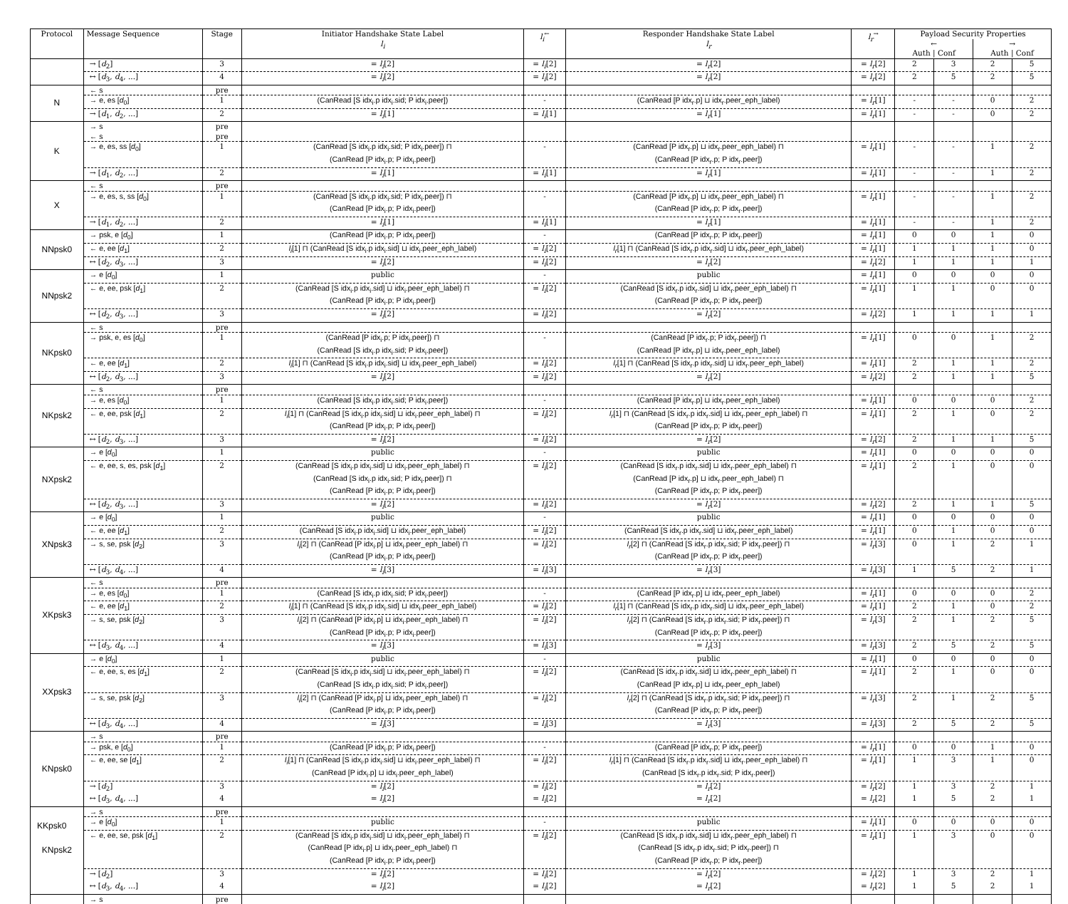| Protocol | Message Sequence | Stage | Initiator Handshake State Label l<sub>i</sub> | l<sub>i</sub><sup>←</sup> | Responder Handshake State Label l<sub>r</sub> | l<sub>r</sub><sup>→</sup> | Payload Security Properties | | | |
| --- | --- | --- | --- | --- | --- | --- | --- | --- | --- | --- |
| | | | | | | | ← Auth / Conf | | → Auth / Conf | |
| | → [ d<sub>2</sub>] | 3 | = l<sub>i</sub> [2] | = l<sub>i</sub> [2] | = l<sub>r</sub> [2] | = l<sub>r</sub> [2] | 2 | 3 | 2 | 5 |
| | ↔ [ d<sub>3</sub>, d<sub>4</sub>, ...] | 4 | = l<sub>i</sub> [2] | = l<sub>i</sub> [2] | = l<sub>r</sub> [2] | = l<sub>r</sub> [2] | 2 | 5 | 2 | 5 |
| N | ← s | pre | | | | | | | | |
| | → e, es [ d<sub>0</sub>] | 1 | (CanRead [S idx<sub>i</sub>.p idx<sub>i</sub>.sid; P idx<sub>i</sub>.peer]) | - | (CanRead [P idx<sub>r</sub>.p] ⊔ idx<sub>r</sub>.peer_eph_label) | = l<sub>r</sub> [1] | - | - | 0 | 2 |
| | → [ d<sub>1</sub>, d<sub>2</sub>, ...] | 2 | = l<sub>i</sub> [1] | = l<sub>i</sub> [1] | = l<sub>r</sub> [1] | = l<sub>r</sub> [1] | - | - | 0 | 2 |
| K | → s | pre | | | | | | | | |
| | ← s | pre | | | | | | | | |
| | → e, es, ss [ d<sub>0</sub>] | 1 | (CanRead [S idx<sub>i</sub>.p idx<sub>i</sub>.sid; P idx<sub>i</sub>.peer]) ⊓ (CanRead [P idx<sub>i</sub>.p; P idx<sub>i</sub>.peer]) | - | (CanRead [P idx<sub>r</sub>.p] ⊔ idx<sub>r</sub>.peer_eph_label) ⊓ (CanRead [P idx<sub>r</sub>.p; P idx<sub>r</sub>.peer]) | = l<sub>r</sub> [1] | - | - | 1 | 2 |
| | → [ d<sub>1</sub>, d<sub>2</sub>, ...] | 2 | = l<sub>i</sub> [1] | = l<sub>i</sub> [1] | = l<sub>r</sub> [1] | = l<sub>r</sub> [1] | - | - | 1 | 2 |
| X | ← s | pre | | | | | | | | |
| | → e, es, s, ss [ d<sub>0</sub>] | 1 | (CanRead [S idx<sub>i</sub>.p idx<sub>i</sub>.sid; P idx<sub>i</sub>.peer]) ⊓ (CanRead [P idx<sub>i</sub>.p; P idx<sub>i</sub>.peer]) | - | (CanRead [P idx<sub>r</sub>.p] ⊔ idx<sub>r</sub>.peer_eph_label) ⊓ (CanRead [P idx<sub>r</sub>.p; P idx<sub>r</sub>.peer]) | = l<sub>r</sub> [1] | - | - | 1 | 2 |
| | → [ d<sub>1</sub>, d<sub>2</sub>, ...] | 2 | = l<sub>i</sub> [1] | = l<sub>i</sub> [1] | = l<sub>r</sub> [1] | = l<sub>r</sub> [1] | - | - | 1 | 2 |
| NNpsk0 | → psk, e [ d<sub>0</sub>] | 1 | (CanRead [P idx<sub>i</sub>.p; P idx<sub>i</sub>.peer]) | - | (CanRead [P idx<sub>r</sub>.p; P idx<sub>r</sub>.peer]) | = l<sub>r</sub> [1] | 0 | 0 | 1 | 0 |
| | ← e, ee [ d<sub>1</sub>] | 2 | l<sub>i</sub> [1] ⊓ (CanRead [S idx<sub>i</sub>.p idx<sub>i</sub>.sid] ⊔ idx<sub>i</sub>.peer_eph_label) | = l<sub>i</sub> [2] | l<sub>r</sub> [1] ⊓ (CanRead [S idx<sub>r</sub>.p idx<sub>r</sub>.sid] ⊔ idx<sub>r</sub>.peer_eph_label) | = l<sub>r</sub> [1] | 1 | 1 | 1 | 0 |
| | ↔ [ d<sub>2</sub>, d<sub>3</sub>, ...] | 3 | = l<sub>i</sub> [2] | = l<sub>i</sub> [2] | = l<sub>r</sub> [2] | = l<sub>r</sub> [2] | 1 | 1 | 1 | 1 |
| NNpsk2 | → e [ d<sub>0</sub>] | 1 | public | - | public | = l<sub>r</sub> [1] | 0 | 0 | 0 | 0 |
| | ← e, ee, psk [ d<sub>1</sub>] | 2 | (CanRead [S idx<sub>i</sub>.p idx<sub>i</sub>.sid] ⊔ idx<sub>i</sub>.peer_eph_label) ⊓ (CanRead [P idx<sub>i</sub>.p; P idx<sub>i</sub>.peer]) | = l<sub>i</sub> [2] | (CanRead [S idx<sub>r</sub>.p idx<sub>r</sub>.sid] ⊔ idx<sub>r</sub>.peer_eph_label) ⊓ (CanRead [P idx<sub>r</sub>.p; P idx<sub>r</sub>.peer]) | = l<sub>r</sub> [1] | 1 | 1 | 0 | 0 |
| | ↔ [ d<sub>2</sub>, d<sub>3</sub>, ...] | 3 | = l<sub>i</sub> [2] | = l<sub>i</sub> [2] | = l<sub>r</sub> [2] | = l<sub>r</sub> [2] | 1 | 1 | 1 | 1 |
| NKpsk0 | ← s | pre | | | | | | | | |
| | → psk, e, es [ d<sub>0</sub>] | 1 | (CanRead [P idx<sub>i</sub>.p; P idx<sub>i</sub>.peer]) ⊓ (CanRead [S idx<sub>i</sub>.p idx<sub>i</sub>.sid; P idx<sub>i</sub>.peer]) | - | (CanRead [P idx<sub>r</sub>.p; P idx<sub>r</sub>.peer]) ⊓ (CanRead [P idx<sub>r</sub>.p] ⊔ idx<sub>r</sub>.peer_eph_label) | = l<sub>r</sub> [1] | 0 | 0 | 1 | 2 |
| | ← e, ee [ d<sub>1</sub>] | 2 | l<sub>i</sub> [1] ⊓ (CanRead [S idx<sub>i</sub>.p idx<sub>i</sub>.sid] ⊔ idx<sub>i</sub>.peer_eph_label) | = l<sub>i</sub> [2] | l<sub>r</sub> [1] ⊓ (CanRead [S idx<sub>r</sub>.p idx<sub>r</sub>.sid] ⊔ idx<sub>r</sub>.peer_eph_label) | = l<sub>r</sub> [1] | 2 | 1 | 1 | 2 |
| | ↔ [ d<sub>2</sub>, d<sub>3</sub>, ...] | 3 | = l<sub>i</sub> [2] | = l<sub>i</sub> [2] | = l<sub>r</sub> [2] | = l<sub>r</sub> [2] | 2 | 1 | 1 | 5 |
| NKpsk2 | ← s | pre | | | | | | | | |
| | → e, es [ d<sub>0</sub>] | 1 | (CanRead [S idx<sub>i</sub>.p idx<sub>i</sub>.sid; P idx<sub>i</sub>.peer]) | - | (CanRead [P idx<sub>r</sub>.p] ⊔ idx<sub>r</sub>.peer_eph_label) | = l<sub>r</sub> [1] | 0 | 0 | 0 | 2 |
| | ← e, ee, psk [ d<sub>1</sub>] | 2 | l<sub>i</sub> [1] ⊓ (CanRead [S idx<sub>i</sub>.p idx<sub>i</sub>.sid] ⊔ idx<sub>i</sub>.peer_eph_label) ⊓ (CanRead [P idx<sub>i</sub>.p; P idx<sub>i</sub>.peer]) | = l<sub>i</sub> [2] | l<sub>r</sub> [1] ⊓ (CanRead [S idx<sub>r</sub>.p idx<sub>r</sub>.sid] ⊔ idx<sub>r</sub>.peer_eph_label) ⊓ (CanRead [P idx<sub>r</sub>.p; P idx<sub>r</sub>.peer]) | = l<sub>r</sub> [1] | 2 | 1 | 0 | 2 |
| | ↔ [ d<sub>2</sub>, d<sub>3</sub>, ...] | 3 | = l<sub>i</sub> [2] | = l<sub>i</sub> [2] | = l<sub>r</sub> [2] | = l<sub>r</sub> [2] | 2 | 1 | 1 | 5 |
| NXpsk2 | → e [ d<sub>0</sub>] | 1 | public | - | public | = l<sub>r</sub> [1] | 0 | 0 | 0 | 0 |
| | ← e, ee, s, es, psk [ d<sub>1</sub>] | 2 | (CanRead [S idx<sub>i</sub>.p idx<sub>i</sub>.sid] ⊔ idx<sub>i</sub>.peer_eph_label) ⊓ (CanRead [S idx<sub>i</sub>.p idx<sub>i</sub>.sid; P idx<sub>i</sub>.peer]) ⊓ (CanRead [P idx<sub>i</sub>.p; P idx<sub>i</sub>.peer]) | = l<sub>i</sub> [2] | (CanRead [S idx<sub>r</sub>.p idx<sub>r</sub>.sid] ⊔ idx<sub>r</sub>.peer_eph_label) ⊓ (CanRead [P idx<sub>r</sub>.p] ⊔ idx<sub>r</sub>.peer_eph_label) ⊓ (CanRead [P idx<sub>r</sub>.p; P idx<sub>r</sub>.peer]) | = l<sub>r</sub> [1] | 2 | 1 | 0 | 0 |
| | ↔ [ d<sub>2</sub>, d<sub>3</sub>, ...] | 3 | = l<sub>i</sub> [2] | = l<sub>i</sub> [2] | = l<sub>r</sub> [2] | = l<sub>r</sub> [2] | 2 | 1 | 1 | 5 |
| XNpsk3 | → e [ d<sub>0</sub>] | 1 | public | - | public | = l<sub>r</sub> [1] | 0 | 0 | 0 | 0 |
| | ← e, ee [ d<sub>1</sub>] | 2 | (CanRead [S idx<sub>i</sub>.p idx<sub>i</sub>.sid] ⊔ idx<sub>i</sub>.peer_eph_label) | = l<sub>i</sub> [2] | (CanRead [S idx<sub>r</sub>.p idx<sub>r</sub>.sid] ⊔ idx<sub>r</sub>.peer_eph_label) | = l<sub>r</sub> [1] | 0 | 1 | 0 | 0 |
| | → s, se, psk [ d<sub>2</sub>] | 3 | l<sub>i</sub> [2] ⊓ (CanRead [P idx<sub>i</sub>.p] ⊔ idx<sub>i</sub>.peer_eph_label) ⊓ (CanRead [P idx<sub>i</sub>.p; P idx<sub>i</sub>.peer]) | = l<sub>i</sub> [2] | l<sub>r</sub> [2] ⊓ (CanRead [S idx<sub>r</sub>.p idx<sub>r</sub>.sid; P idx<sub>r</sub>.peer]) ⊓ (CanRead [P idx<sub>r</sub>.p; P idx<sub>r</sub>.peer]) | = l<sub>r</sub> [3] | 0 | 1 | 2 | 1 |
| | ↔ [ d<sub>3</sub>, d<sub>4</sub>, ...] | 4 | = l<sub>i</sub> [3] | = l<sub>i</sub> [3] | = l<sub>r</sub> [3] | = l<sub>r</sub> [3] | 1 | 5 | 2 | 1 |
| XKpsk3 | ← s | pre | | | | | | | | |
| | → e, es [ d<sub>0</sub>] | 1 | (CanRead [S idx<sub>i</sub>.p idx<sub>i</sub>.sid; P idx<sub>i</sub>.peer]) | - | (CanRead [P idx<sub>r</sub>.p] ⊔ idx<sub>r</sub>.peer_eph_label) | = l<sub>r</sub> [1] | 0 | 0 | 0 | 2 |
| | ← e, ee [ d<sub>1</sub>] | 2 | l<sub>i</sub> [1] ⊓ (CanRead [S idx<sub>i</sub>.p idx<sub>i</sub>.sid] ⊔ idx<sub>i</sub>.peer_eph_label) | = l<sub>i</sub> [2] | l<sub>r</sub> [1] ⊓ (CanRead [S idx<sub>r</sub>.p idx<sub>r</sub>.sid] ⊔ idx<sub>r</sub>.peer_eph_label) | = l<sub>r</sub> [1] | 2 | 1 | 0 | 2 |
| | → s, se, psk [ d<sub>2</sub>] | 3 | l<sub>i</sub> [2] ⊓ (CanRead [P idx<sub>i</sub>.p] ⊔ idx<sub>i</sub>.peer_eph_label) ⊓ (CanRead [P idx<sub>i</sub>.p; P idx<sub>i</sub>.peer]) | = l<sub>i</sub> [2] | l<sub>r</sub> [2] ⊓ (CanRead [S idx<sub>r</sub>.p idx<sub>r</sub>.sid; P idx<sub>r</sub>.peer]) ⊓ (CanRead [P idx<sub>r</sub>.p; P idx<sub>r</sub>.peer]) | = l<sub>r</sub> [3] | 2 | 1 | 2 | 5 |
| | ↔ [ d<sub>3</sub>, d<sub>4</sub>, ...] | 4 | = l<sub>i</sub> [3] | = l<sub>i</sub> [3] | = l<sub>r</sub> [3] | = l<sub>r</sub> [3] | 2 | 5 | 2 | 5 |
| XXpsk3 | → e [ d<sub>0</sub>] | 1 | public | - | public | = l<sub>r</sub> [1] | 0 | 0 | 0 | 0 |
| | ← e, ee, s, es [ d<sub>1</sub>] | 2 | (CanRead [S idx<sub>i</sub>.p idx<sub>i</sub>.sid] ⊔ idx<sub>i</sub>.peer_eph_label) ⊓ (CanRead [S idx<sub>i</sub>.p idx<sub>i</sub>.sid; P idx<sub>i</sub>.peer]) | = l<sub>i</sub> [2] | (CanRead [S idx<sub>r</sub>.p idx<sub>r</sub>.sid] ⊔ idx<sub>r</sub>.peer_eph_label) ⊓ (CanRead [P idx<sub>r</sub>.p] ⊔ idx<sub>r</sub>.peer_eph_label) | = l<sub>r</sub> [1] | 2 | 1 | 0 | 0 |
| | → s, se, psk [ d<sub>2</sub>] | 3 | l<sub>i</sub> [2] ⊓ (CanRead [P idx<sub>i</sub>.p] ⊔ idx<sub>i</sub>.peer_eph_label) ⊓ (CanRead [P idx<sub>i</sub>.p; P idx<sub>i</sub>.peer]) | = l<sub>i</sub> [2] | l<sub>r</sub> [2] ⊓ (CanRead [S idx<sub>r</sub>.p idx<sub>r</sub>.sid; P idx<sub>r</sub>.peer]) ⊓ (CanRead [P idx<sub>r</sub>.p; P idx<sub>r</sub>.peer]) | = l<sub>r</sub> [3] | 2 | 1 | 2 | 5 |
| | ↔ [ d<sub>3</sub>, d<sub>4</sub>, ...] | 4 | = l<sub>i</sub> [3] | = l<sub>i</sub> [3] | = l<sub>r</sub> [3] | = l<sub>r</sub> [3] | 2 | 5 | 2 | 5 |
| KNpsk0 | → s | pre | | | | | | | | |
| | → psk, e [ d<sub>0</sub>] | 1 | (CanRead [P idx<sub>i</sub>.p; P idx<sub>i</sub>.peer]) | - | (CanRead [P idx<sub>r</sub>.p; P idx<sub>r</sub>.peer]) | = l<sub>r</sub> [1] | 0 | 0 | 1 | 0 |
| | ← e, ee, se [ d<sub>1</sub>] | 2 | l<sub>i</sub> [1] ⊓ (CanRead [S idx<sub>i</sub>.p idx<sub>i</sub>.sid] ⊔ idx<sub>i</sub>.peer_eph_label) ⊓ (CanRead [P idx<sub>i</sub>.p] ⊔ idx<sub>i</sub>.peer_eph_label) | = l<sub>i</sub> [2] | l<sub>r</sub> [1] ⊓ (CanRead [S idx<sub>r</sub>.p idx<sub>r</sub>.sid] ⊔ idx<sub>r</sub>.peer_eph_label) ⊓ (CanRead [S idx<sub>r</sub>.p idx<sub>r</sub>.sid; P idx<sub>r</sub>.peer]) | = l<sub>r</sub> [1] | 1 | 3 | 1 | 0 |
| | → [ d<sub>2</sub>] | 3 | = l<sub>i</sub> [2] | = l<sub>i</sub> [2] | = l<sub>r</sub> [2] | = l<sub>r</sub> [2] | 1 | 3 | 2 | 1 |
| | ↔ [ d<sub>3</sub>, d<sub>4</sub>, ...] | 4 | = l<sub>i</sub> [2] | = l<sub>i</sub> [2] | = l<sub>r</sub> [2] | = l<sub>r</sub> [2] | 1 | 5 | 2 | 1 |
| KNpsk2 | → s | pre | | | | | | | | |
| | → e [ d<sub>0</sub>] | 1 | public | - | public | = l<sub>r</sub> [1] | 0 | 0 | 0 | 0 |
| | ← e, ee, se, psk [ d<sub>1</sub>] | 2 | (CanRead [S idx<sub>i</sub>.p idx<sub>i</sub>.sid] ⊔ idx<sub>i</sub>.peer_eph_label) ⊓ (CanRead [P idx<sub>i</sub>.p] ⊔ idx<sub>i</sub>.peer_eph_label) ⊓ (CanRead [P idx<sub>i</sub>.p; P idx<sub>i</sub>.peer]) | = l<sub>i</sub> [2] | (CanRead [S idx<sub>r</sub>.p idx<sub>r</sub>.sid] ⊔ idx<sub>r</sub>.peer_eph_label) ⊓ (CanRead [S idx<sub>r</sub>.p idx<sub>r</sub>.sid; P idx<sub>r</sub>.peer]) ⊓ (CanRead [P idx<sub>r</sub>.p; P idx<sub>r</sub>.peer]) | = l<sub>r</sub> [1] | 1 | 3 | 0 | 0 |
| | → [ d<sub>2</sub>] | 3 | = l<sub>i</sub> [2] | = l<sub>i</sub> [2] | = l<sub>r</sub> [2] | = l<sub>r</sub> [2] | 1 | 3 | 2 | 1 |
| | ↔ [ d<sub>3</sub>, d<sub>4</sub>, ...] | 4 | = l<sub>i</sub> [2] | = l<sub>i</sub> [2] | = l<sub>r</sub> [2] | = l<sub>r</sub> [2] | 1 | 5 | 2 | 1 |
| | → s | pre | | | | | | | | |
KKpsk0